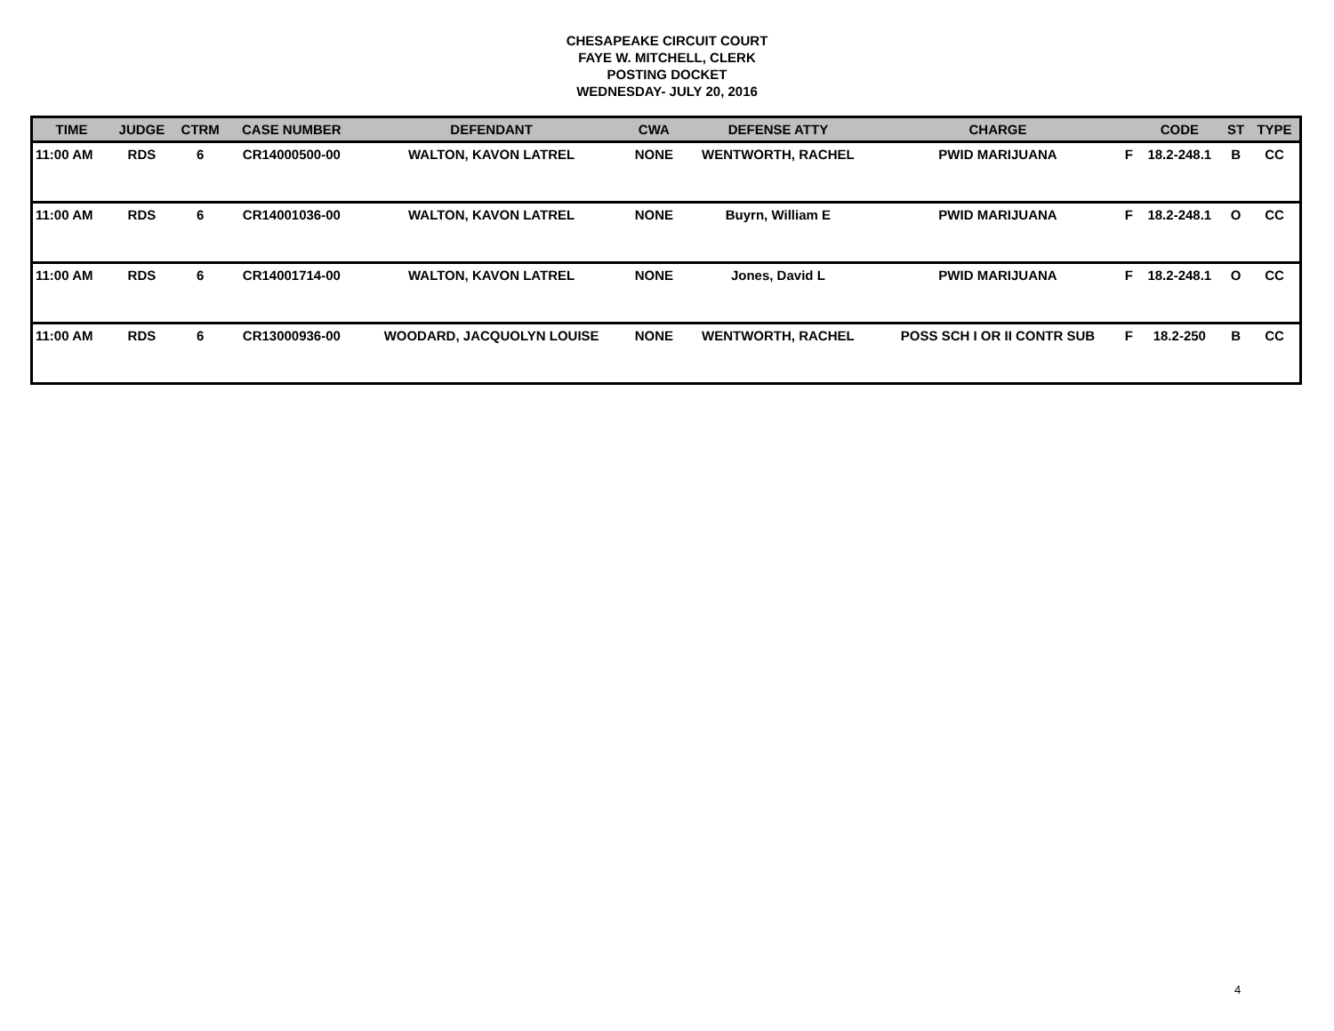CHESAPEAKE CIRCUIT COURT
FAYE W. MITCHELL, CLERK
POSTING DOCKET
WEDNESDAY- JULY 20, 2016
| TIME | JUDGE | CTRM | CASE NUMBER | DEFENDANT | CWA | DEFENSE ATTY | CHARGE | | CODE | ST | TYPE |
| --- | --- | --- | --- | --- | --- | --- | --- | --- | --- | --- | --- |
| 11:00 AM | RDS | 6 | CR14000500-00 | WALTON, KAVON LATREL | NONE | WENTWORTH, RACHEL | PWID MARIJUANA | F | 18.2-248.1 | B | CC |
| 11:00 AM | RDS | 6 | CR14001036-00 | WALTON, KAVON LATREL | NONE | Buyrn, William E | PWID MARIJUANA | F | 18.2-248.1 | O | CC |
| 11:00 AM | RDS | 6 | CR14001714-00 | WALTON, KAVON LATREL | NONE | Jones, David L | PWID MARIJUANA | F | 18.2-248.1 | O | CC |
| 11:00 AM | RDS | 6 | CR13000936-00 | WOODARD, JACQUOLYN LOUISE | NONE | WENTWORTH, RACHEL | POSS SCH I OR II CONTR SUB | F | 18.2-250 | B | CC |
4